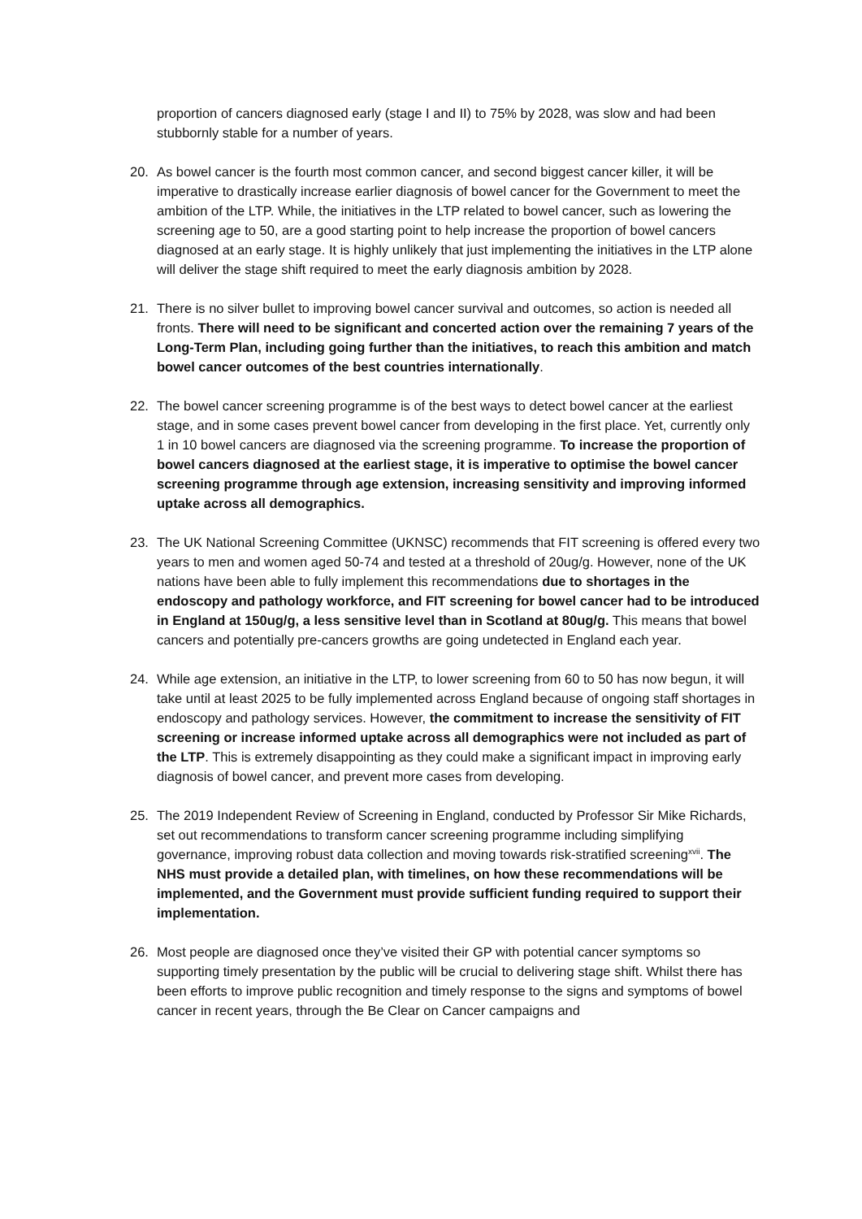proportion of cancers diagnosed early (stage I and II) to 75% by 2028, was slow and had been stubbornly stable for a number of years.
20. As bowel cancer is the fourth most common cancer, and second biggest cancer killer, it will be imperative to drastically increase earlier diagnosis of bowel cancer for the Government to meet the ambition of the LTP. While, the initiatives in the LTP related to bowel cancer, such as lowering the screening age to 50, are a good starting point to help increase the proportion of bowel cancers diagnosed at an early stage. It is highly unlikely that just implementing the initiatives in the LTP alone will deliver the stage shift required to meet the early diagnosis ambition by 2028.
21. There is no silver bullet to improving bowel cancer survival and outcomes, so action is needed all fronts. There will need to be significant and concerted action over the remaining 7 years of the Long-Term Plan, including going further than the initiatives, to reach this ambition and match bowel cancer outcomes of the best countries internationally.
22. The bowel cancer screening programme is of the best ways to detect bowel cancer at the earliest stage, and in some cases prevent bowel cancer from developing in the first place. Yet, currently only 1 in 10 bowel cancers are diagnosed via the screening programme. To increase the proportion of bowel cancers diagnosed at the earliest stage, it is imperative to optimise the bowel cancer screening programme through age extension, increasing sensitivity and improving informed uptake across all demographics.
23. The UK National Screening Committee (UKNSC) recommends that FIT screening is offered every two years to men and women aged 50-74 and tested at a threshold of 20ug/g. However, none of the UK nations have been able to fully implement this recommendations due to shortages in the endoscopy and pathology workforce, and FIT screening for bowel cancer had to be introduced in England at 150ug/g, a less sensitive level than in Scotland at 80ug/g. This means that bowel cancers and potentially pre-cancers growths are going undetected in England each year.
24. While age extension, an initiative in the LTP, to lower screening from 60 to 50 has now begun, it will take until at least 2025 to be fully implemented across England because of ongoing staff shortages in endoscopy and pathology services. However, the commitment to increase the sensitivity of FIT screening or increase informed uptake across all demographics were not included as part of the LTP. This is extremely disappointing as they could make a significant impact in improving early diagnosis of bowel cancer, and prevent more cases from developing.
25. The 2019 Independent Review of Screening in England, conducted by Professor Sir Mike Richards, set out recommendations to transform cancer screening programme including simplifying governance, improving robust data collection and moving towards risk-stratified screening<sup>xvii</sup>. The NHS must provide a detailed plan, with timelines, on how these recommendations will be implemented, and the Government must provide sufficient funding required to support their implementation.
26. Most people are diagnosed once they’ve visited their GP with potential cancer symptoms so supporting timely presentation by the public will be crucial to delivering stage shift. Whilst there has been efforts to improve public recognition and timely response to the signs and symptoms of bowel cancer in recent years, through the Be Clear on Cancer campaigns and